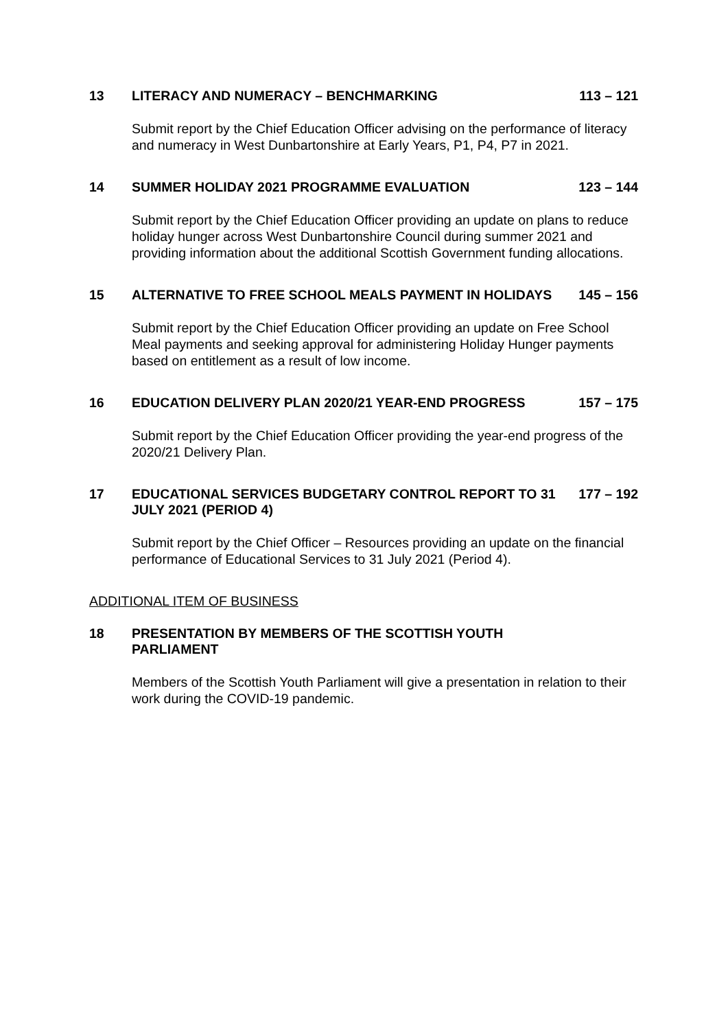13 LITERACY AND NUMERACY – BENCHMARKING
113 – 121
Submit report by the Chief Education Officer advising on the performance of literacy and numeracy in West Dunbartonshire at Early Years, P1, P4, P7 in 2021.
14 SUMMER HOLIDAY 2021 PROGRAMME EVALUATION
123 – 144
Submit report by the Chief Education Officer providing an update on plans to reduce holiday hunger across West Dunbartonshire Council during summer 2021 and providing information about the additional Scottish Government funding allocations.
15 ALTERNATIVE TO FREE SCHOOL MEALS PAYMENT IN HOLIDAYS
145 – 156
Submit report by the Chief Education Officer providing an update on Free School Meal payments and seeking approval for administering Holiday Hunger payments based on entitlement as a result of low income.
16 EDUCATION DELIVERY PLAN 2020/21 YEAR-END PROGRESS
157 – 175
Submit report by the Chief Education Officer providing the year-end progress of the 2020/21 Delivery Plan.
17 EDUCATIONAL SERVICES BUDGETARY CONTROL REPORT TO 31 JULY 2021 (PERIOD 4)
177 – 192
Submit report by the Chief Officer – Resources providing an update on the financial performance of Educational Services to 31 July 2021 (Period 4).
ADDITIONAL ITEM OF BUSINESS
18 PRESENTATION BY MEMBERS OF THE SCOTTISH YOUTH PARLIAMENT
Members of the Scottish Youth Parliament will give a presentation in relation to their work during the COVID-19 pandemic.